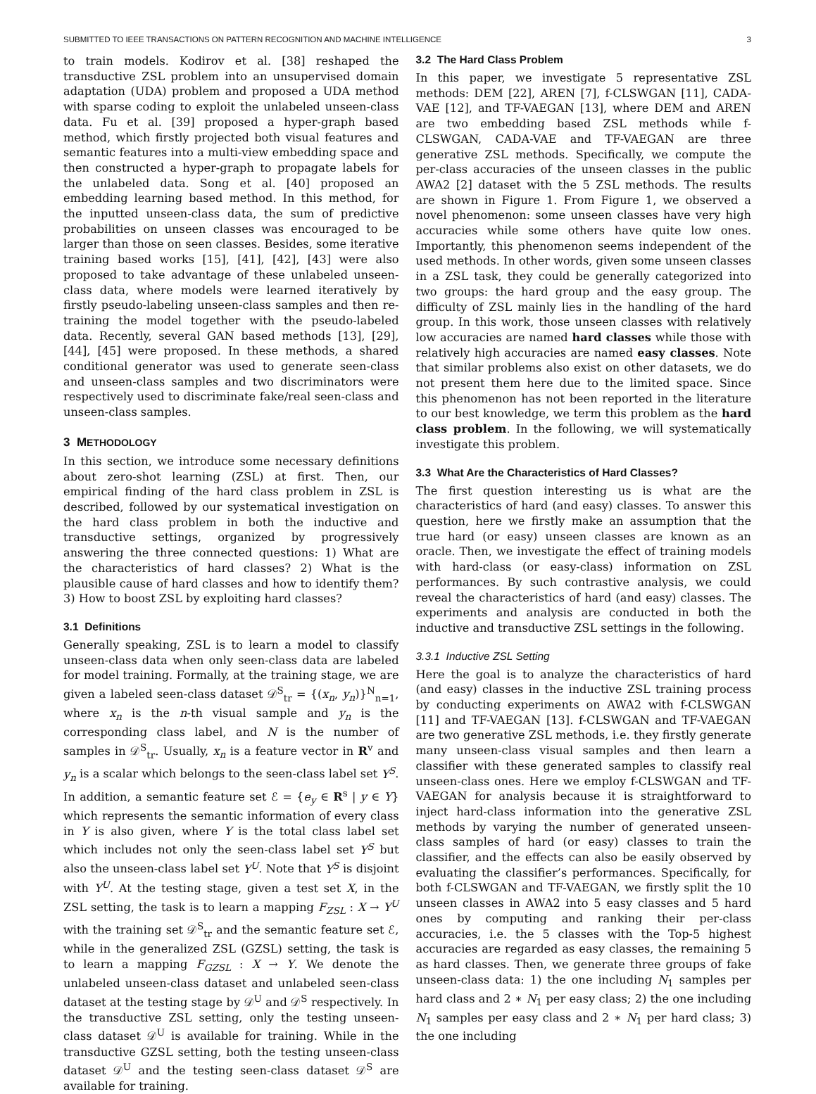SUBMITTED TO IEEE TRANSACTIONS ON PATTERN RECOGNITION AND MACHINE INTELLIGENCE 3
to train models. Kodirov et al. [38] reshaped the transductive ZSL problem into an unsupervised domain adaptation (UDA) problem and proposed a UDA method with sparse coding to exploit the unlabeled unseen-class data. Fu et al. [39] proposed a hyper-graph based method, which firstly projected both visual features and semantic features into a multi-view embedding space and then constructed a hyper-graph to propagate labels for the unlabeled data. Song et al. [40] proposed an embedding learning based method. In this method, for the inputted unseen-class data, the sum of predictive probabilities on unseen classes was encouraged to be larger than those on seen classes. Besides, some iterative training based works [15], [41], [42], [43] were also proposed to take advantage of these unlabeled unseen-class data, where models were learned iteratively by firstly pseudo-labeling unseen-class samples and then re-training the model together with the pseudo-labeled data. Recently, several GAN based methods [13], [29], [44], [45] were proposed. In these methods, a shared conditional generator was used to generate seen-class and unseen-class samples and two discriminators were respectively used to discriminate fake/real seen-class and unseen-class samples.
3 METHODOLOGY
In this section, we introduce some necessary definitions about zero-shot learning (ZSL) at first. Then, our empirical finding of the hard class problem in ZSL is described, followed by our systematical investigation on the hard class problem in both the inductive and transductive settings, organized by progressively answering the three connected questions: 1) What are the characteristics of hard classes? 2) What is the plausible cause of hard classes and how to identify them? 3) How to boost ZSL by exploiting hard classes?
3.1 Definitions
Generally speaking, ZSL is to learn a model to classify unseen-class data when only seen-class data are labeled for model training. Formally, at the training stage, we are given a labeled seen-class dataset 𝒟<sup>S</sup><sub>tr</sub> = {(x<sub>n</sub>, y<sub>n</sub>)}<sup>N</sup><sub>n=1</sub>, where x<sub>n</sub> is the n-th visual sample and y<sub>n</sub> is the corresponding class label, and N is the number of samples in 𝒟<sup>S</sup><sub>tr</sub>. Usually, x<sub>n</sub> is a feature vector in R<sup>v</sup> and y<sub>n</sub> is a scalar which belongs to the seen-class label set Y<sup>S</sup>. In addition, a semantic feature set ℰ = {e<sub>y</sub> ∈ R<sup>s</sup> | y ∈ Y} which represents the semantic information of every class in Y is also given, where Y is the total class label set which includes not only the seen-class label set Y<sup>S</sup> but also the unseen-class label set Y<sup>U</sup>. Note that Y<sup>S</sup> is disjoint with Y<sup>U</sup>. At the testing stage, given a test set X, in the ZSL setting, the task is to learn a mapping F<sub>ZSL</sub> : X → Y<sup>U</sup> with the training set 𝒟<sup>S</sup><sub>tr</sub> and the semantic feature set ℰ, while in the generalized ZSL (GZSL) setting, the task is to learn a mapping F<sub>GZSL</sub> : X → Y. We denote the unlabeled unseen-class dataset and unlabeled seen-class dataset at the testing stage by 𝒟<sup>U</sup> and 𝒟<sup>S</sup> respectively. In the transductive ZSL setting, only the testing unseen-class dataset 𝒟<sup>U</sup> is available for training. While in the transductive GZSL setting, both the testing unseen-class dataset 𝒟<sup>U</sup> and the testing seen-class dataset 𝒟<sup>S</sup> are available for training.
3.2 The Hard Class Problem
In this paper, we investigate 5 representative ZSL methods: DEM [22], AREN [7], f-CLSWGAN [11], CADA-VAE [12], and TF-VAEGAN [13], where DEM and AREN are two embedding based ZSL methods while f-CLSWGAN, CADA-VAE and TF-VAEGAN are three generative ZSL methods. Specifically, we compute the per-class accuracies of the unseen classes in the public AWA2 [2] dataset with the 5 ZSL methods. The results are shown in Figure 1. From Figure 1, we observed a novel phenomenon: some unseen classes have very high accuracies while some others have quite low ones. Importantly, this phenomenon seems independent of the used methods. In other words, given some unseen classes in a ZSL task, they could be generally categorized into two groups: the hard group and the easy group. The difficulty of ZSL mainly lies in the handling of the hard group. In this work, those unseen classes with relatively low accuracies are named hard classes while those with relatively high accuracies are named easy classes. Note that similar problems also exist on other datasets, we do not present them here due to the limited space. Since this phenomenon has not been reported in the literature to our best knowledge, we term this problem as the hard class problem. In the following, we will systematically investigate this problem.
3.3 What Are the Characteristics of Hard Classes?
The first question interesting us is what are the characteristics of hard (and easy) classes. To answer this question, here we firstly make an assumption that the true hard (or easy) unseen classes are known as an oracle. Then, we investigate the effect of training models with hard-class (or easy-class) information on ZSL performances. By such contrastive analysis, we could reveal the characteristics of hard (and easy) classes. The experiments and analysis are conducted in both the inductive and transductive ZSL settings in the following.
3.3.1 Inductive ZSL Setting
Here the goal is to analyze the characteristics of hard (and easy) classes in the inductive ZSL training process by conducting experiments on AWA2 with f-CLSWGAN [11] and TF-VAEGAN [13]. f-CLSWGAN and TF-VAEGAN are two generative ZSL methods, i.e. they firstly generate many unseen-class visual samples and then learn a classifier with these generated samples to classify real unseen-class ones. Here we employ f-CLSWGAN and TF-VAEGAN for analysis because it is straightforward to inject hard-class information into the generative ZSL methods by varying the number of generated unseen-class samples of hard (or easy) classes to train the classifier, and the effects can also be easily observed by evaluating the classifier’s performances. Specifically, for both f-CLSWGAN and TF-VAEGAN, we firstly split the 10 unseen classes in AWA2 into 5 easy classes and 5 hard ones by computing and ranking their per-class accuracies, i.e. the 5 classes with the Top-5 highest accuracies are regarded as easy classes, the remaining 5 as hard classes. Then, we generate three groups of fake unseen-class data: 1) the one including N<sub>1</sub> samples per hard class and 2 ∗ N<sub>1</sub> per easy class; 2) the one including N<sub>1</sub> samples per easy class and 2 ∗ N<sub>1</sub> per hard class; 3) the one including